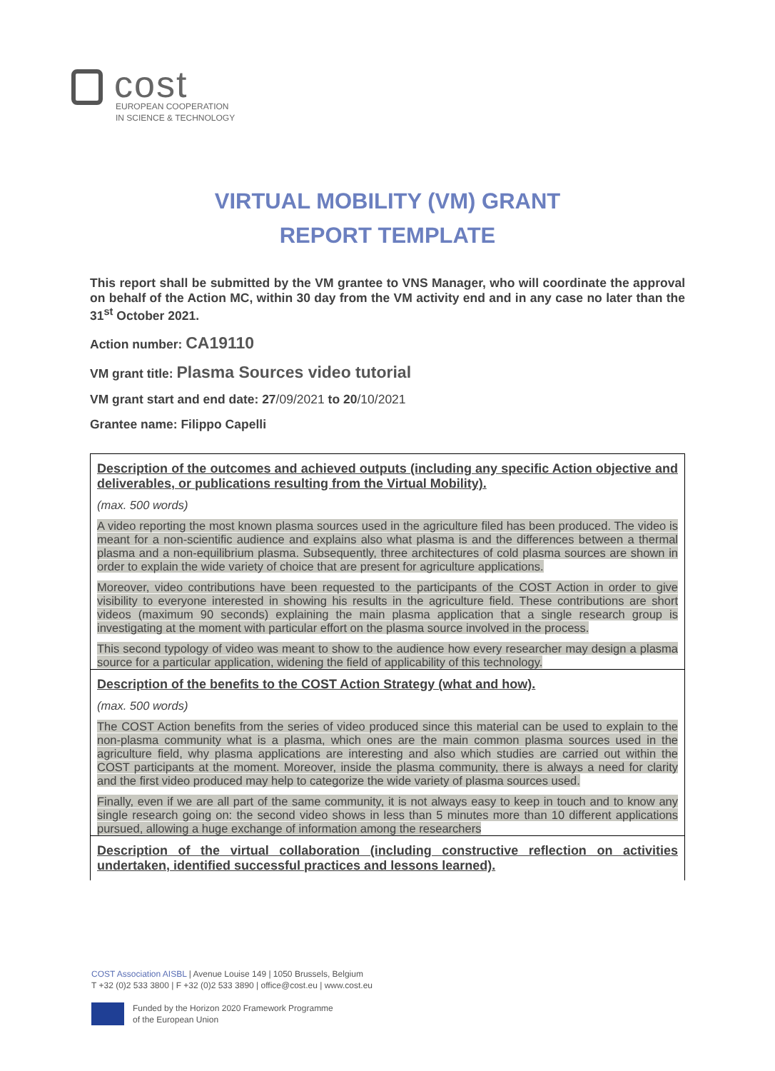cost
EUROPEAN COOPERATION
IN SCIENCE & TECHNOLOGY
VIRTUAL MOBILITY (VM) GRANT
REPORT TEMPLATE
This report shall be submitted by the VM grantee to VNS Manager, who will coordinate the approval on behalf of the Action MC, within 30 day from the VM activity end and in any case no later than the 31<sup>st</sup> October 2021.
Action number: CA19110
VM grant title: Plasma Sources video tutorial
VM grant start and end date: 27/09/2021 to 20/10/2021
Grantee name: Filippo Capelli
| Description of the outcomes and achieved outputs (including any specific Action objective and deliverables, or publications resulting from the Virtual Mobility). (max. 500 words) A video reporting the most known plasma sources used in the agriculture filed has been produced. The video is meant for a non-scientific audience and explains also what plasma is and the differences between a thermal plasma and a non-equilibrium plasma. Subsequently, three architectures of cold plasma sources are shown in order to explain the wide variety of choice that are present for agriculture applications. Moreover, video contributions have been requested to the participants of the COST Action in order to give visibility to everyone interested in showing his results in the agriculture field. These contributions are short videos (maximum 90 seconds) explaining the main plasma application that a single research group is investigating at the moment with particular effort on the plasma source involved in the process. This second typology of video was meant to show to the audience how every researcher may design a plasma source for a particular application, widening the field of applicability of this technology. |
| Description of the benefits to the COST Action Strategy (what and how). (max. 500 words) The COST Action benefits from the series of video produced since this material can be used to explain to the non-plasma community what is a plasma, which ones are the main common plasma sources used in the agriculture field, why plasma applications are interesting and also which studies are carried out within the COST participants at the moment. Moreover, inside the plasma community, there is always a need for clarity and the first video produced may help to categorize the wide variety of plasma sources used. Finally, even if we are all part of the same community, it is not always easy to keep in touch and to know any single research going on: the second video shows in less than 5 minutes more than 10 different applications pursued, allowing a huge exchange of information among the researchers |
| Description of the virtual collaboration (including constructive reflection on activities undertaken, identified successful practices and lessons learned). |
COST Association AISBL | Avenue Louise 149 | 1050 Brussels, Belgium
T +32 (0)2 533 3800 | F +32 (0)2 533 3890 | office@cost.eu | www.cost.eu
Funded by the Horizon 2020 Framework Programme
of the European Union